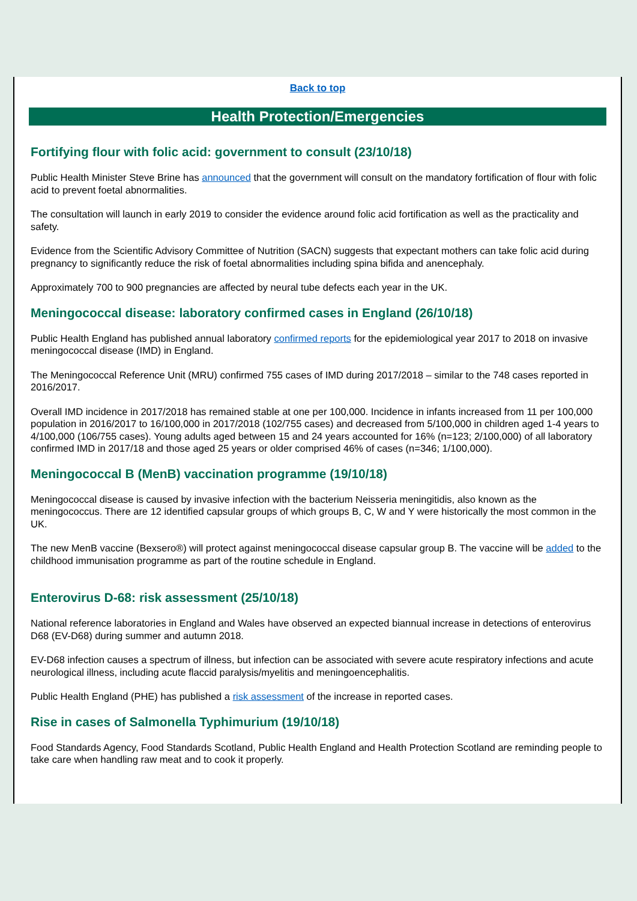Back to top
Health Protection/Emergencies
Fortifying flour with folic acid: government to consult (23/10/18)
Public Health Minister Steve Brine has announced that the government will consult on the mandatory fortification of flour with folic acid to prevent foetal abnormalities.
The consultation will launch in early 2019 to consider the evidence around folic acid fortification as well as the practicality and safety.
Evidence from the Scientific Advisory Committee of Nutrition (SACN) suggests that expectant mothers can take folic acid during pregnancy to significantly reduce the risk of foetal abnormalities including spina bifida and anencephaly.
Approximately 700 to 900 pregnancies are affected by neural tube defects each year in the UK.
Meningococcal disease: laboratory confirmed cases in England (26/10/18)
Public Health England has published annual laboratory confirmed reports for the epidemiological year 2017 to 2018 on invasive meningococcal disease (IMD) in England.
The Meningococcal Reference Unit (MRU) confirmed 755 cases of IMD during 2017/2018 – similar to the 748 cases reported in 2016/2017.
Overall IMD incidence in 2017/2018 has remained stable at one per 100,000. Incidence in infants increased from 11 per 100,000 population in 2016/2017 to 16/100,000 in 2017/2018 (102/755 cases) and decreased from 5/100,000 in children aged 1-4 years to 4/100,000 (106/755 cases). Young adults aged between 15 and 24 years accounted for 16% (n=123; 2/100,000) of all laboratory confirmed IMD in 2017/18 and those aged 25 years or older comprised 46% of cases (n=346; 1/100,000).
Meningococcal B (MenB) vaccination programme (19/10/18)
Meningococcal disease is caused by invasive infection with the bacterium Neisseria meningitidis, also known as the meningococcus. There are 12 identified capsular groups of which groups B, C, W and Y were historically the most common in the UK.
The new MenB vaccine (Bexsero®) will protect against meningococcal disease capsular group B. The vaccine will be added to the childhood immunisation programme as part of the routine schedule in England.
Enterovirus D-68: risk assessment (25/10/18)
National reference laboratories in England and Wales have observed an expected biannual increase in detections of enterovirus D68 (EV-D68) during summer and autumn 2018.
EV-D68 infection causes a spectrum of illness, but infection can be associated with severe acute respiratory infections and acute neurological illness, including acute flaccid paralysis/myelitis and meningoencephalitis.
Public Health England (PHE) has published a risk assessment of the increase in reported cases.
Rise in cases of Salmonella Typhimurium (19/10/18)
Food Standards Agency, Food Standards Scotland, Public Health England and Health Protection Scotland are reminding people to take care when handling raw meat and to cook it properly.